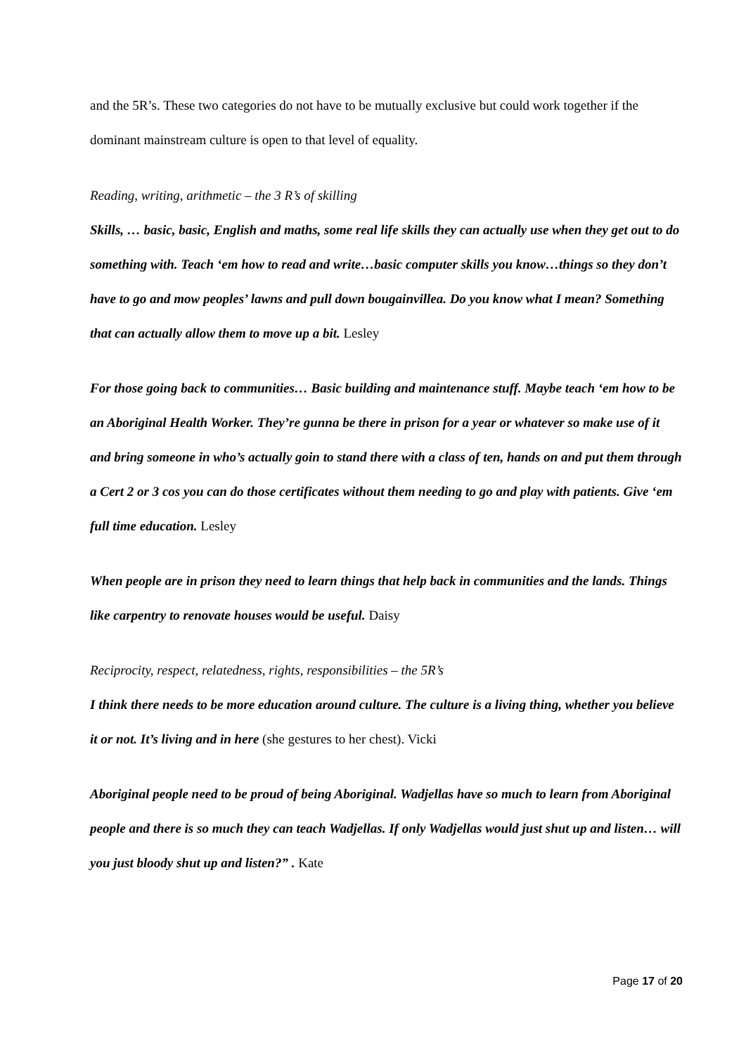and the 5R’s. These two categories do not have to be mutually exclusive but could work together if the dominant mainstream culture is open to that level of equality.
Reading, writing, arithmetic – the 3 R’s of skilling
Skills, … basic, basic, English and maths, some real life skills they can actually use when they get out to do something with. Teach ‘em how to read and write…basic computer skills you know…things so they don’t have to go and mow peoples’ lawns and pull down bougainvillea. Do you know what I mean? Something that can actually allow them to move up a bit. Lesley
For those going back to communities… Basic building and maintenance stuff. Maybe teach ‘em how to be an Aboriginal Health Worker. They’re gunna be there in prison for a year or whatever so make use of it and bring someone in who’s actually goin to stand there with a class of ten, hands on and put them through a Cert 2 or 3 cos you can do those certificates without them needing to go and play with patients. Give ‘em full time education. Lesley
When people are in prison they need to learn things that help back in communities and the lands. Things like carpentry to renovate houses would be useful. Daisy
Reciprocity, respect, relatedness, rights, responsibilities – the 5R’s
I think there needs to be more education around culture. The culture is a living thing, whether you believe it or not. It’s living and in here (she gestures to her chest). Vicki
Aboriginal people need to be proud of being Aboriginal. Wadjellas have so much to learn from Aboriginal people and there is so much they can teach Wadjellas. If only Wadjellas would just shut up and listen… will you just bloody shut up and listen?” . Kate
Page 17 of 20